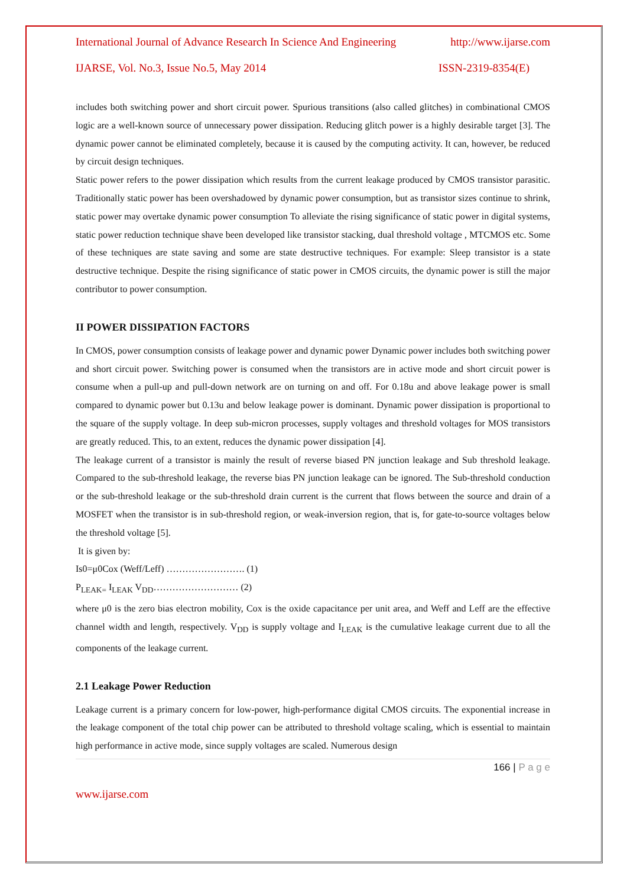International Journal of Advance Research In Science And Engineering http://www.ijarse.com
IJARSE, Vol. No.3, Issue No.5, May 2014 ISSN-2319-8354(E)
includes both switching power and short circuit power. Spurious transitions (also called glitches) in combinational CMOS logic are a well-known source of unnecessary power dissipation. Reducing glitch power is a highly desirable target [3]. The dynamic power cannot be eliminated completely, because it is caused by the computing activity. It can, however, be reduced by circuit design techniques.
Static power refers to the power dissipation which results from the current leakage produced by CMOS transistor parasitic. Traditionally static power has been overshadowed by dynamic power consumption, but as transistor sizes continue to shrink, static power may overtake dynamic power consumption To alleviate the rising significance of static power in digital systems, static power reduction technique shave been developed like transistor stacking, dual threshold voltage , MTCMOS etc. Some of these techniques are state saving and some are state destructive techniques. For example: Sleep transistor is a state destructive technique. Despite the rising significance of static power in CMOS circuits, the dynamic power is still the major contributor to power consumption.
II POWER DISSIPATION FACTORS
In CMOS, power consumption consists of leakage power and dynamic power Dynamic power includes both switching power and short circuit power. Switching power is consumed when the transistors are in active mode and short circuit power is consume when a pull-up and pull-down network are on turning on and off. For 0.18u and above leakage power is small compared to dynamic power but 0.13u and below leakage power is dominant. Dynamic power dissipation is proportional to the square of the supply voltage. In deep sub-micron processes, supply voltages and threshold voltages for MOS transistors are greatly reduced. This, to an extent, reduces the dynamic power dissipation [4].
The leakage current of a transistor is mainly the result of reverse biased PN junction leakage and Sub threshold leakage. Compared to the sub-threshold leakage, the reverse bias PN junction leakage can be ignored. The Sub-threshold conduction or the sub-threshold leakage or the sub-threshold drain current is the current that flows between the source and drain of a MOSFET when the transistor is in sub-threshold region, or weak-inversion region, that is, for gate-to-source voltages below the threshold voltage [5].
It is given by:
Is0=μ0Cox (Weff/Leff) ……………………. (1)
P<sub>LEAK=</sub> I<sub>LEAK</sub> V<sub>DD</sub>……………………… (2)
where μ0 is the zero bias electron mobility, Cox is the oxide capacitance per unit area, and Weff and Leff are the effective channel width and length, respectively. V<sub>DD</sub> is supply voltage and I<sub>LEAK</sub> is the cumulative leakage current due to all the components of the leakage current.
2.1 Leakage Power Reduction
Leakage current is a primary concern for low-power, high-performance digital CMOS circuits. The exponential increase in the leakage component of the total chip power can be attributed to threshold voltage scaling, which is essential to maintain high performance in active mode, since supply voltages are scaled. Numerous design
166 | P a g e
www.ijarse.com